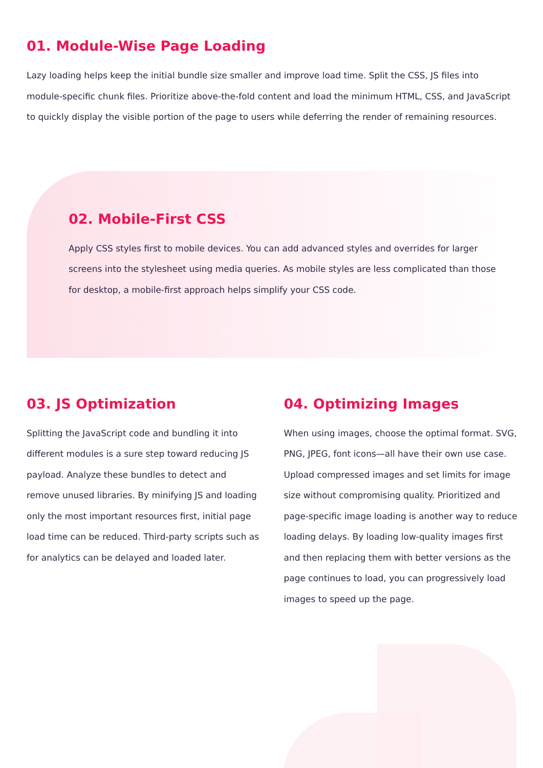01. Module-Wise Page Loading
Lazy loading helps keep the initial bundle size smaller and improve load time. Split the CSS, JS files into module-specific chunk files. Prioritize above-the-fold content and load the minimum HTML, CSS, and JavaScript to quickly display the visible portion of the page to users while deferring the render of remaining resources.
02. Mobile-First CSS
Apply CSS styles first to mobile devices. You can add advanced styles and overrides for larger screens into the stylesheet using media queries. As mobile styles are less complicated than those for desktop, a mobile-first approach helps simplify your CSS code.
03. JS Optimization
Splitting the JavaScript code and bundling it into different modules is a sure step toward reducing JS payload. Analyze these bundles to detect and remove unused libraries. By minifying JS and loading only the most important resources first, initial page load time can be reduced. Third-party scripts such as for analytics can be delayed and loaded later.
04. Optimizing Images
When using images, choose the optimal format. SVG, PNG, JPEG, font icons—all have their own use case. Upload compressed images and set limits for image size without compromising quality. Prioritized and page-specific image loading is another way to reduce loading delays. By loading low-quality images first and then replacing them with better versions as the page continues to load, you can progressively load images to speed up the page.